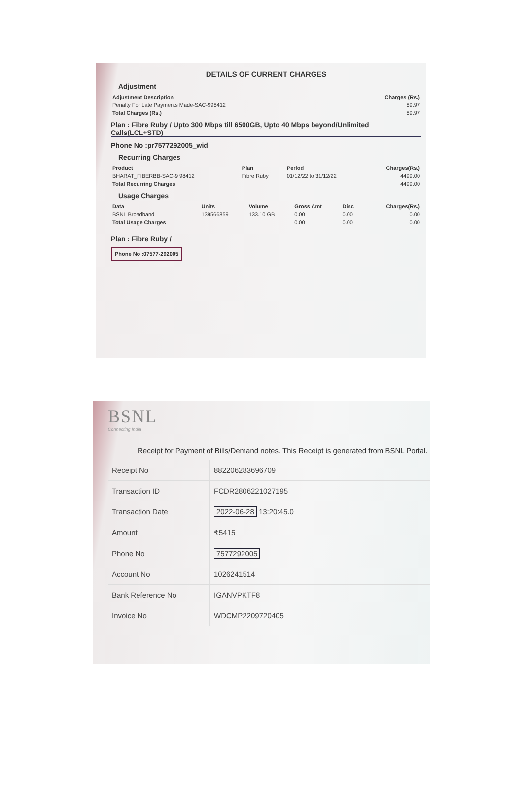DETAILS OF CURRENT CHARGES
Adjustment
| Adjustment Description | Charges (Rs.) |
| --- | --- |
| Penalty For Late Payments Made-SAC-998412 | 89.97 |
| Total Charges (Rs.) | 89.97 |
Plan : Fibre Ruby / Upto 300 Mbps till 6500GB, Upto 40 Mbps beyond/Unlimited Calls(LCL+STD)
Phone No :pr7577292005_wid
Recurring Charges
| Product | Plan | Period | Charges(Rs.) |
| --- | --- | --- | --- |
| BHARAT_FIBERBB-SAC-9 98412 | Fibre Ruby | 01/12/22 to 31/12/22 | 4499.00 |
| Total Recurring Charges | | | 4499.00 |
Usage Charges
| Data | Units | Volume | Gross Amt | Disc | Charges(Rs.) |
| --- | --- | --- | --- | --- | --- |
| BSNL Broadband | 139566859 | 133.10 GB | 0.00 | 0.00 | 0.00 |
| Total Usage Charges | | | 0.00 | 0.00 | 0.00 |
Plan : Fibre Ruby /
Phone No :07577-292005
BSNL
Connecting India
Receipt for Payment of Bills/Demand notes. This Receipt is generated from BSNL Portal.
| Receipt No | 882206283696709 |
| Transaction ID | FCDR2806221027195 |
| Transaction Date | 2022-06-28 13:20:45.0 |
| Amount | ₹5415 |
| Phone No | 7577292005 |
| Account No | 1026241514 |
| Bank Reference No | IGANVPKTF8 |
| Invoice No | WDCMP2209720405 |